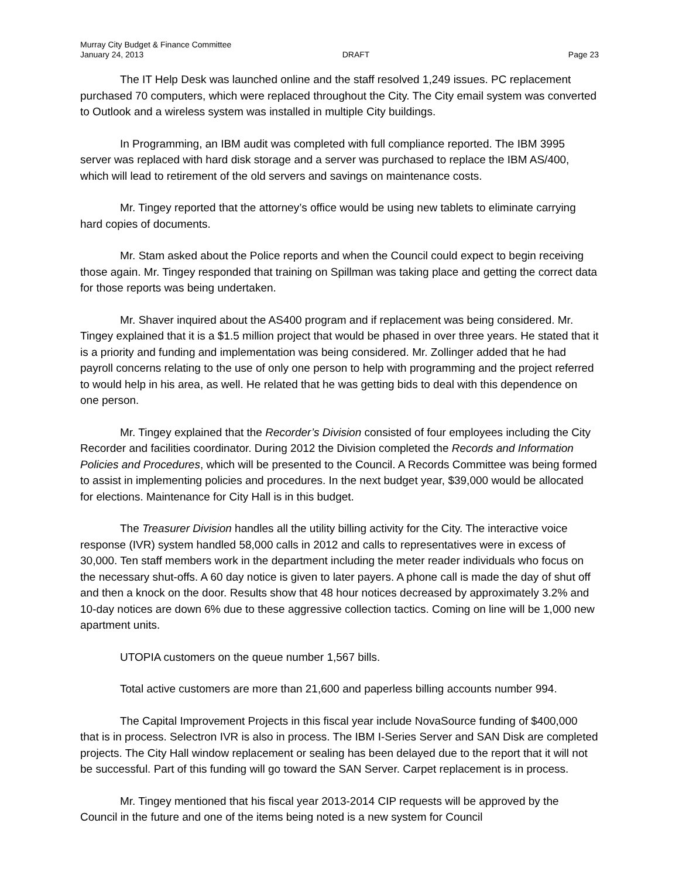Murray City Budget & Finance Committee
January 24, 2013 DRAFT Page 23
The IT Help Desk was launched online and the staff resolved 1,249 issues. PC replacement purchased 70 computers, which were replaced throughout the City. The City email system was converted to Outlook and a wireless system was installed in multiple City buildings.
In Programming, an IBM audit was completed with full compliance reported. The IBM 3995 server was replaced with hard disk storage and a server was purchased to replace the IBM AS/400, which will lead to retirement of the old servers and savings on maintenance costs.
Mr. Tingey reported that the attorney’s office would be using new tablets to eliminate carrying hard copies of documents.
Mr. Stam asked about the Police reports and when the Council could expect to begin receiving those again. Mr. Tingey responded that training on Spillman was taking place and getting the correct data for those reports was being undertaken.
Mr. Shaver inquired about the AS400 program and if replacement was being considered. Mr. Tingey explained that it is a $1.5 million project that would be phased in over three years. He stated that it is a priority and funding and implementation was being considered. Mr. Zollinger added that he had payroll concerns relating to the use of only one person to help with programming and the project referred to would help in his area, as well. He related that he was getting bids to deal with this dependence on one person.
Mr. Tingey explained that the Recorder’s Division consisted of four employees including the City Recorder and facilities coordinator. During 2012 the Division completed the Records and Information Policies and Procedures, which will be presented to the Council. A Records Committee was being formed to assist in implementing policies and procedures. In the next budget year, $39,000 would be allocated for elections. Maintenance for City Hall is in this budget.
The Treasurer Division handles all the utility billing activity for the City. The interactive voice response (IVR) system handled 58,000 calls in 2012 and calls to representatives were in excess of 30,000. Ten staff members work in the department including the meter reader individuals who focus on the necessary shut-offs. A 60 day notice is given to later payers. A phone call is made the day of shut off and then a knock on the door. Results show that 48 hour notices decreased by approximately 3.2% and 10-day notices are down 6% due to these aggressive collection tactics. Coming on line will be 1,000 new apartment units.
UTOPIA customers on the queue number 1,567 bills.
Total active customers are more than 21,600 and paperless billing accounts number 994.
The Capital Improvement Projects in this fiscal year include NovaSource funding of $400,000 that is in process. Selectron IVR is also in process. The IBM I-Series Server and SAN Disk are completed projects. The City Hall window replacement or sealing has been delayed due to the report that it will not be successful. Part of this funding will go toward the SAN Server. Carpet replacement is in process.
Mr. Tingey mentioned that his fiscal year 2013-2014 CIP requests will be approved by the Council in the future and one of the items being noted is a new system for Council